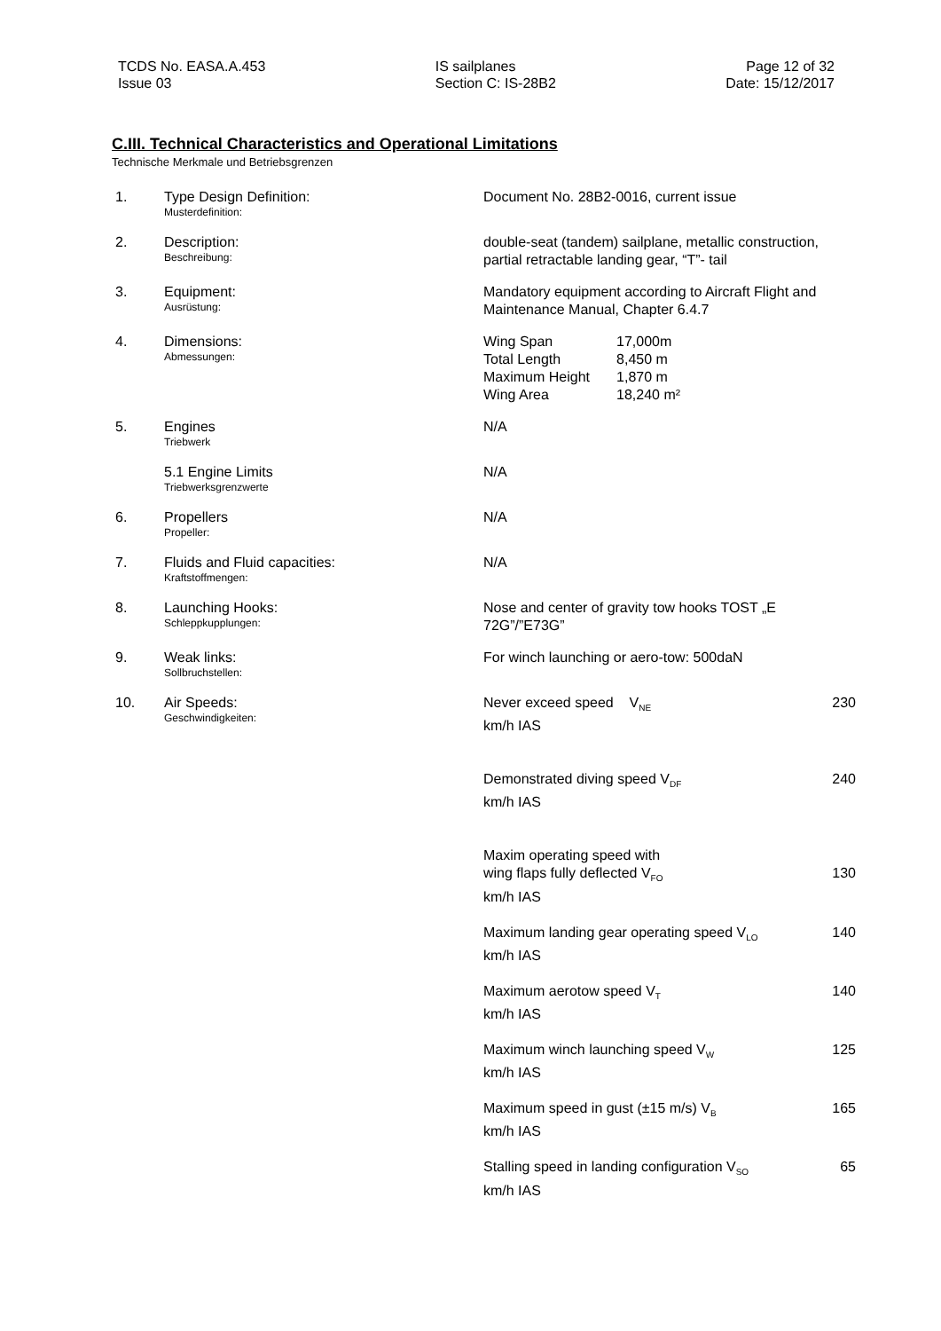TCDS No. EASA.A.453
Issue 03
IS sailplanes
Section C: IS-28B2
Page 12 of 32
Date: 15/12/2017
C.III. Technical Characteristics and Operational Limitations
Technische Merkmale und Betriebsgrenzen
| 1. | Type Design Definition: Musterdefinition: | Document No. 28B2-0016, current issue |
| 2. | Description: Beschreibung: | double-seat (tandem) sailplane, metallic construction, partial retractable landing gear, “T”- tail |
| 3. | Equipment: Ausrüstung: | Mandatory equipment according to Aircraft Flight and Maintenance Manual, Chapter 6.4.7 |
| 4. | Dimensions: Abmessungen: | / Wing Span / 17,000m / / Total Length / 8,450 m / / Maximum Height / 1,870 m / / Wing Area / 18,240 m² / |
| 5. | Engines Triebwerk | N/A |
| | 5.1 Engine Limits Triebwerksgrenzwerte | N/A |
| 6. | Propellers Propeller: | N/A |
| 7. | Fluids and Fluid capacities: Kraftstoffmengen: | N/A |
| 8. | Launching Hooks: Schleppkupplungen: | Nose and center of gravity tow hooks TOST „E 72G”/”E73G” |
| 9. | Weak links: Sollbruchstellen: | For winch launching or aero-tow: 500daN |
| 10. | Air Speeds: Geschwindigkeiten: | Never exceed speed V<sub>NE</sub> 230 km/h IAS Demonstrated diving speed V<sub>DF</sub> 240 km/h IAS Maxim operating speed with wing flaps fully deflected V<sub>FO</sub> 130 km/h IAS Maximum landing gear operating speed V<sub>LO</sub> 140 km/h IAS Maximum aerotow speed V<sub>T</sub> 140 km/h IAS Maximum winch launching speed V<sub>W</sub> 125 km/h IAS Maximum speed in gust (±15 m/s) V<sub>B</sub> 165 km/h IAS Stalling speed in landing configuration V<sub>SO</sub> 65 km/h IAS |